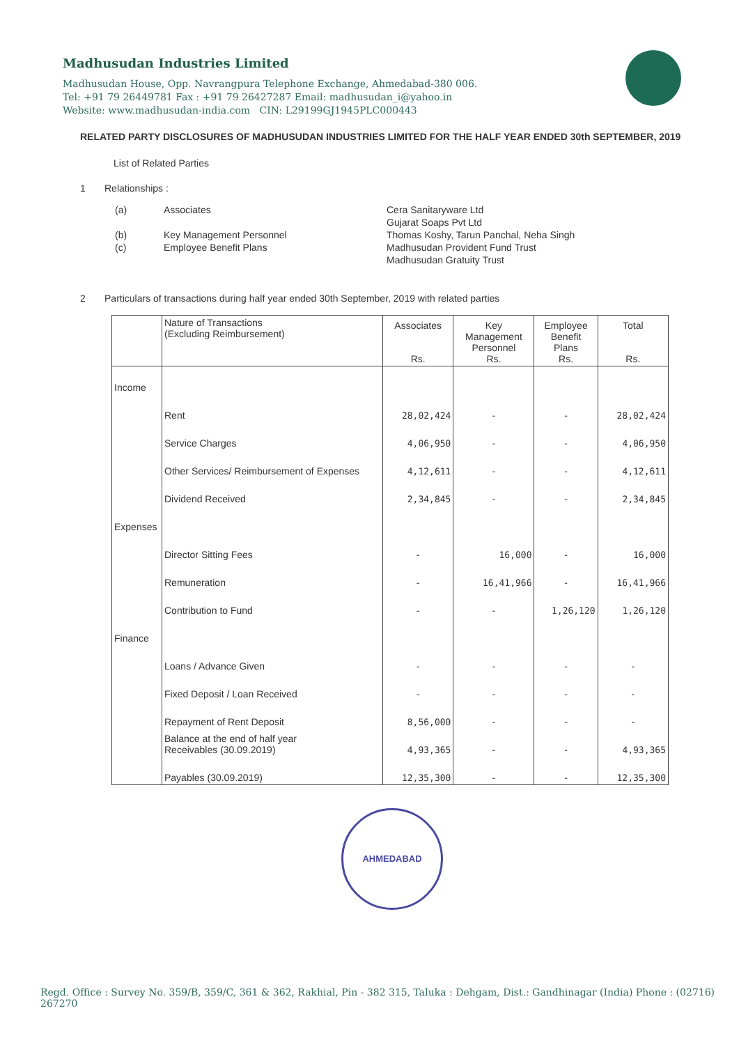Madhusudan Industries Limited
Madhusudan House, Opp. Navrangpura Telephone Exchange, Ahmedabad-380 006.
Tel: +91 79 26449781 Fax : +91 79 26427287 Email: madhusudan_i@yahoo.in
Website: www.madhusudan-india.com CIN: L29199GJ1945PLC000443
RELATED PARTY DISCLOSURES OF MADHUSUDAN INDUSTRIES LIMITED FOR THE HALF YEAR ENDED 30th SEPTEMBER, 2019
List of Related Parties
1 Relationships :
(a) Associates Cera Sanitaryware Ltd
Gujarat Soaps Pvt Ltd (b) Key Management Personnel Thomas Koshy, Tarun Panchal, Neha Singh (c) Employee Benefit Plans Madhusudan Provident Fund Trust
Madhusudan Gratuity Trust
2 Particulars of transactions during half year ended 30th September, 2019 with related parties
| | Nature of Transactions (Excluding Reimbursement) | Associates Rs. | Key Management Personnel Rs. | Employee Benefit Plans Rs. | Total Rs. |
| --- | --- | --- | --- | --- | --- |
| Income | | | | | |
| | Rent | 28,02,424 | - | - | 28,02,424 |
| | Service Charges | 4,06,950 | - | - | 4,06,950 |
| | Other Services/ Reimbursement of Expenses | 4,12,611 | - | - | 4,12,611 |
| | Dividend Received | 2,34,845 | - | - | 2,34,845 |
| Expenses | | | | | |
| | Director Sitting Fees | - | 16,000 | - | 16,000 |
| | Remuneration | - | 16,41,966 | - | 16,41,966 |
| | Contribution to Fund | - | - | 1,26,120 | 1,26,120 |
| Finance | | | | | |
| | Loans / Advance Given | - | - | - | - |
| | Fixed Deposit / Loan Received | - | - | - | - |
| | Repayment of Rent Deposit | 8,56,000 | - | - | - |
| | Balance at the end of half year Receivables (30.09.2019) | 4,93,365 | - | - | 4,93,365 |
| | Payables (30.09.2019) | 12,35,300 | - | - | 12,35,300 |
AHMEDABAD
Regd. Office : Survey No. 359/B, 359/C, 361 & 362, Rakhial, Pin - 382 315, Taluka : Dehgam, Dist.: Gandhinagar (India) Phone : (02716) 267270